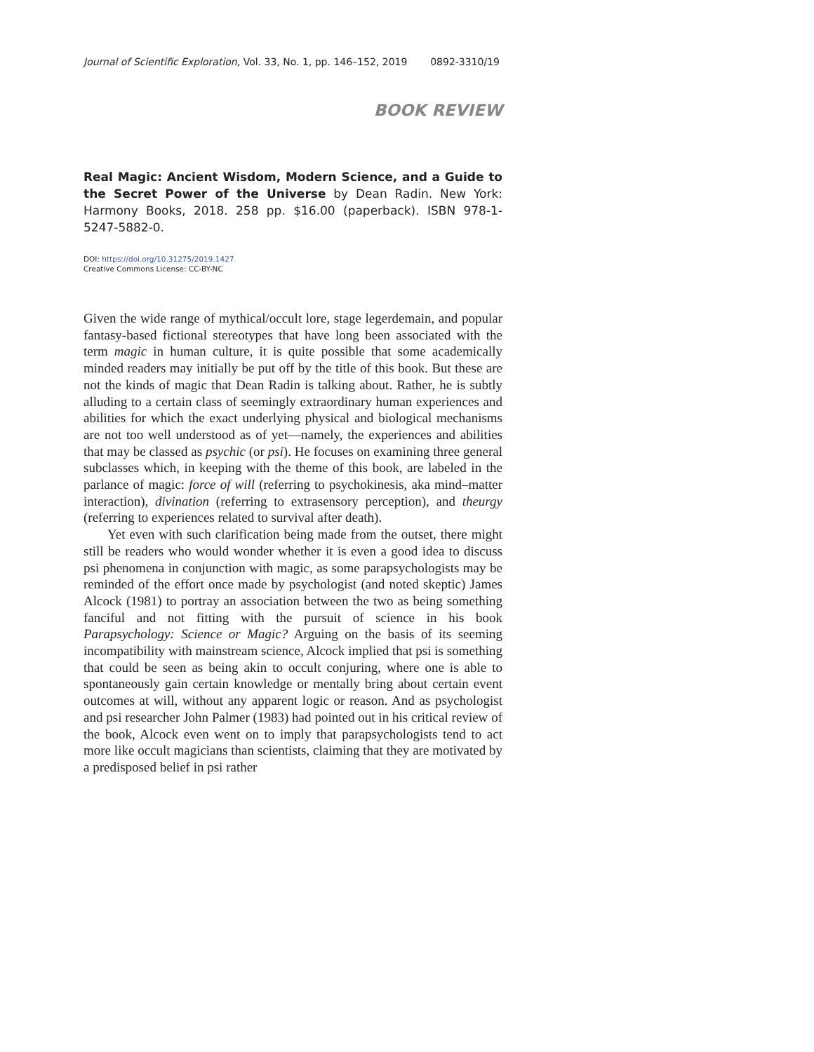Journal of Scientific Exploration, Vol. 33, No. 1, pp. 146–152, 2019 0892-3310/19
BOOK REVIEW
Real Magic: Ancient Wisdom, Modern Science, and a Guide to the Secret Power of the Universe by Dean Radin. New York: Harmony Books, 2018. 258 pp. $16.00 (paperback). ISBN 978-1-5247-5882-0.
DOI: https://doi.org/10.31275/2019.1427
Creative Commons License: CC-BY-NC
Given the wide range of mythical/occult lore, stage legerdemain, and popular fantasy-based fictional stereotypes that have long been associated with the term magic in human culture, it is quite possible that some academically minded readers may initially be put off by the title of this book. But these are not the kinds of magic that Dean Radin is talking about. Rather, he is subtly alluding to a certain class of seemingly extraordinary human experiences and abilities for which the exact underlying physical and biological mechanisms are not too well understood as of yet—namely, the experiences and abilities that may be classed as psychic (or psi). He focuses on examining three general subclasses which, in keeping with the theme of this book, are labeled in the parlance of magic: force of will (referring to psychokinesis, aka mind–matter interaction), divination (referring to extrasensory perception), and theurgy (referring to experiences related to survival after death).
Yet even with such clarification being made from the outset, there might still be readers who would wonder whether it is even a good idea to discuss psi phenomena in conjunction with magic, as some parapsychologists may be reminded of the effort once made by psychologist (and noted skeptic) James Alcock (1981) to portray an association between the two as being something fanciful and not fitting with the pursuit of science in his book Parapsychology: Science or Magic? Arguing on the basis of its seeming incompatibility with mainstream science, Alcock implied that psi is something that could be seen as being akin to occult conjuring, where one is able to spontaneously gain certain knowledge or mentally bring about certain event outcomes at will, without any apparent logic or reason. And as psychologist and psi researcher John Palmer (1983) had pointed out in his critical review of the book, Alcock even went on to imply that parapsychologists tend to act more like occult magicians than scientists, claiming that they are motivated by a predisposed belief in psi rather